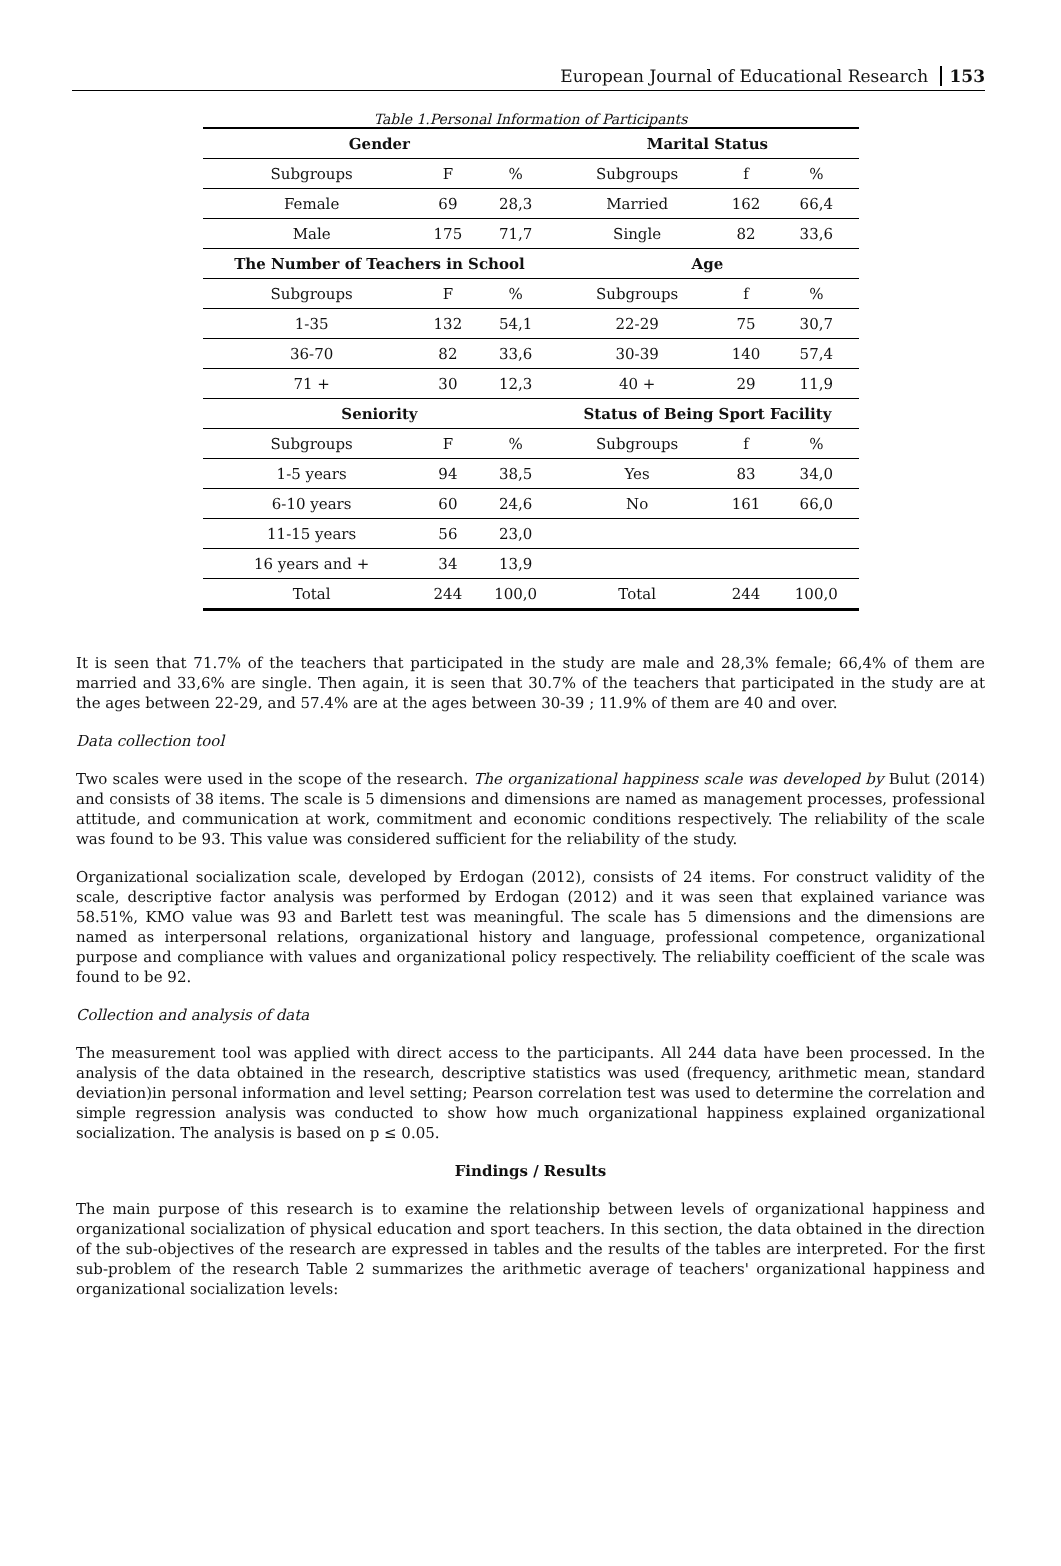European Journal of Educational Research 153
Table 1.Personal Information of Participants
| Gender | | | Marital Status | | |
| --- | --- | --- | --- | --- | --- |
| Subgroups | F | % | Subgroups | f | % |
| Female | 69 | 28,3 | Married | 162 | 66,4 |
| Male | 175 | 71,7 | Single | 82 | 33,6 |
| The Number of Teachers in School | | | Age | | |
| Subgroups | F | % | Subgroups | f | % |
| 1-35 | 132 | 54,1 | 22-29 | 75 | 30,7 |
| 36-70 | 82 | 33,6 | 30-39 | 140 | 57,4 |
| 71 + | 30 | 12,3 | 40 + | 29 | 11,9 |
| Seniority | | | Status of Being Sport Facility | | |
| Subgroups | F | % | Subgroups | f | % |
| 1-5 years | 94 | 38,5 | Yes | 83 | 34,0 |
| 6-10 years | 60 | 24,6 | No | 161 | 66,0 |
| 11-15 years | 56 | 23,0 | | | |
| 16 years and + | 34 | 13,9 | | | |
| Total | 244 | 100,0 | Total | 244 | 100,0 |
It is seen that 71.7% of the teachers that participated in the study are male and 28,3% female; 66,4% of them are married and 33,6% are single. Then again, it is seen that 30.7% of the teachers that participated in the study are at the ages between 22-29, and 57.4% are at the ages between 30-39 ; 11.9% of them are 40 and over.
Data collection tool
Two scales were used in the scope of the research. The organizational happiness scale was developed by Bulut (2014) and consists of 38 items. The scale is 5 dimensions and dimensions are named as management processes, professional attitude, and communication at work, commitment and economic conditions respectively. The reliability of the scale was found to be 93. This value was considered sufficient for the reliability of the study.
Organizational socialization scale, developed by Erdogan (2012), consists of 24 items. For construct validity of the scale, descriptive factor analysis was performed by Erdogan (2012) and it was seen that explained variance was 58.51%, KMO value was 93 and Barlett test was meaningful. The scale has 5 dimensions and the dimensions are named as interpersonal relations, organizational history and language, professional competence, organizational purpose and compliance with values and organizational policy respectively. The reliability coefficient of the scale was found to be 92.
Collection and analysis of data
The measurement tool was applied with direct access to the participants. All 244 data have been processed. In the analysis of the data obtained in the research, descriptive statistics was used (frequency, arithmetic mean, standard deviation)in personal information and level setting; Pearson correlation test was used to determine the correlation and simple regression analysis was conducted to show how much organizational happiness explained organizational socialization. The analysis is based on p ≤ 0.05.
Findings / Results
The main purpose of this research is to examine the relationship between levels of organizational happiness and organizational socialization of physical education and sport teachers. In this section, the data obtained in the direction of the sub-objectives of the research are expressed in tables and the results of the tables are interpreted. For the first sub-problem of the research Table 2 summarizes the arithmetic average of teachers' organizational happiness and organizational socialization levels: